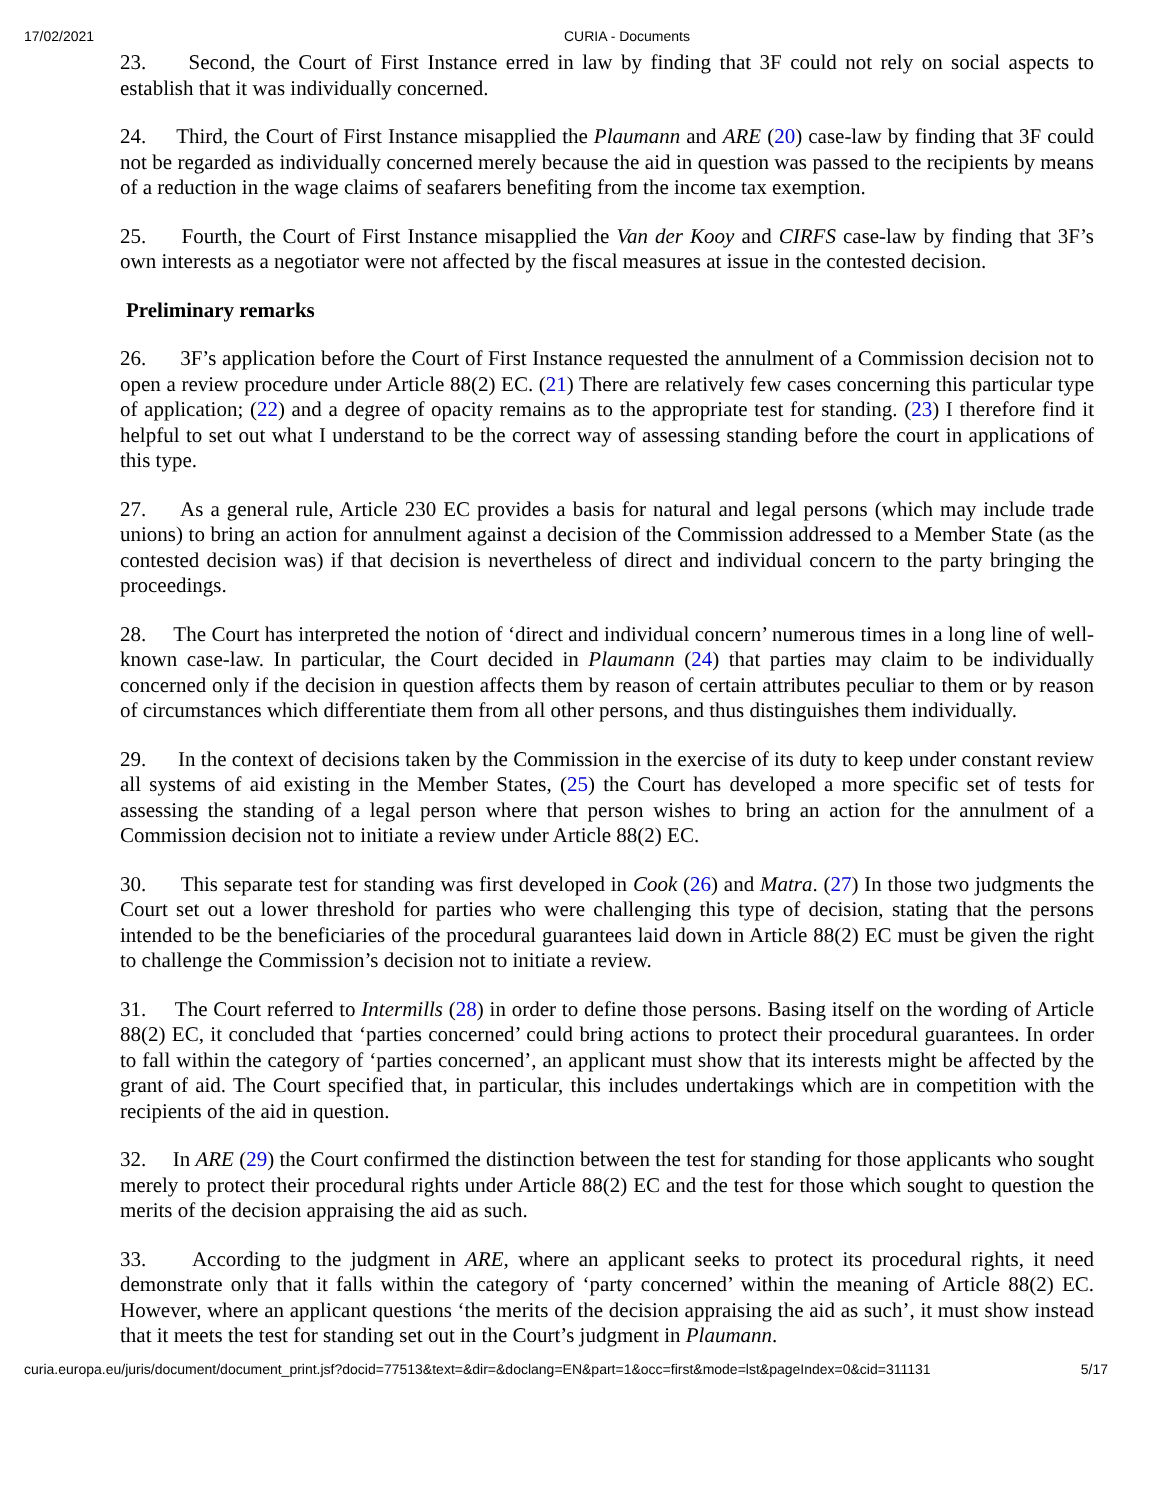17/02/2021 CURIA - Documents
23. Second, the Court of First Instance erred in law by finding that 3F could not rely on social aspects to establish that it was individually concerned.
24. Third, the Court of First Instance misapplied the Plaumann and ARE (20) case-law by finding that 3F could not be regarded as individually concerned merely because the aid in question was passed to the recipients by means of a reduction in the wage claims of seafarers benefiting from the income tax exemption.
25. Fourth, the Court of First Instance misapplied the Van der Kooy and CIRFS case-law by finding that 3F’s own interests as a negotiator were not affected by the fiscal measures at issue in the contested decision.
Preliminary remarks
26. 3F’s application before the Court of First Instance requested the annulment of a Commission decision not to open a review procedure under Article 88(2) EC. (21) There are relatively few cases concerning this particular type of application; (22) and a degree of opacity remains as to the appropriate test for standing. (23) I therefore find it helpful to set out what I understand to be the correct way of assessing standing before the court in applications of this type.
27. As a general rule, Article 230 EC provides a basis for natural and legal persons (which may include trade unions) to bring an action for annulment against a decision of the Commission addressed to a Member State (as the contested decision was) if that decision is nevertheless of direct and individual concern to the party bringing the proceedings.
28. The Court has interpreted the notion of ‘direct and individual concern’ numerous times in a long line of well-known case-law. In particular, the Court decided in Plaumann (24) that parties may claim to be individually concerned only if the decision in question affects them by reason of certain attributes peculiar to them or by reason of circumstances which differentiate them from all other persons, and thus distinguishes them individually.
29. In the context of decisions taken by the Commission in the exercise of its duty to keep under constant review all systems of aid existing in the Member States, (25) the Court has developed a more specific set of tests for assessing the standing of a legal person where that person wishes to bring an action for the annulment of a Commission decision not to initiate a review under Article 88(2) EC.
30. This separate test for standing was first developed in Cook (26) and Matra. (27) In those two judgments the Court set out a lower threshold for parties who were challenging this type of decision, stating that the persons intended to be the beneficiaries of the procedural guarantees laid down in Article 88(2) EC must be given the right to challenge the Commission’s decision not to initiate a review.
31. The Court referred to Intermills (28) in order to define those persons. Basing itself on the wording of Article 88(2) EC, it concluded that ‘parties concerned’ could bring actions to protect their procedural guarantees. In order to fall within the category of ‘parties concerned’, an applicant must show that its interests might be affected by the grant of aid. The Court specified that, in particular, this includes undertakings which are in competition with the recipients of the aid in question.
32. In ARE (29) the Court confirmed the distinction between the test for standing for those applicants who sought merely to protect their procedural rights under Article 88(2) EC and the test for those which sought to question the merits of the decision appraising the aid as such.
33. According to the judgment in ARE, where an applicant seeks to protect its procedural rights, it need demonstrate only that it falls within the category of ‘party concerned’ within the meaning of Article 88(2) EC. However, where an applicant questions ‘the merits of the decision appraising the aid as such’, it must show instead that it meets the test for standing set out in the Court’s judgment in Plaumann.
curia.europa.eu/juris/document/document_print.jsf?docid=77513&text=&dir=&doclang=EN&part=1&occ=first&mode=lst&pageIndex=0&cid=311131 5/17